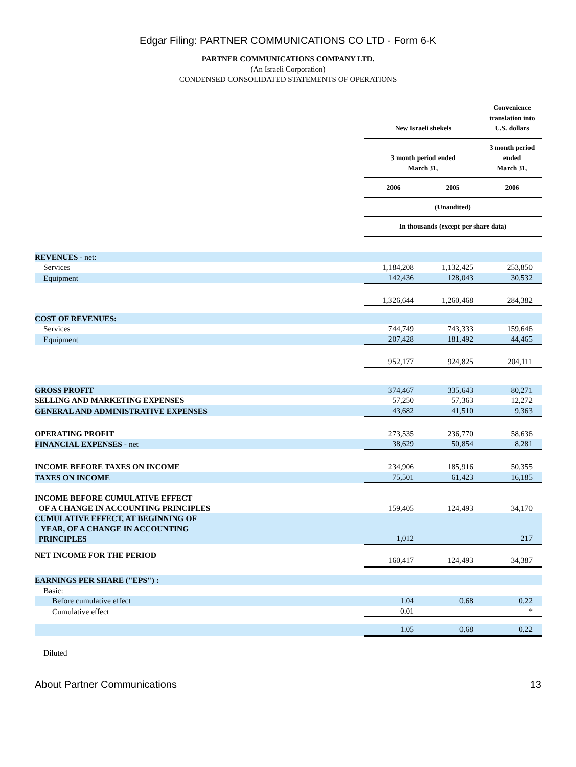Edgar Filing: PARTNER COMMUNICATIONS CO LTD - Form 6-K
PARTNER COMMUNICATIONS COMPANY LTD.
(An Israeli Corporation)
CONDENSED CONSOLIDATED STATEMENTS OF OPERATIONS
| | New Israeli shekels | | Convenience translation into U.S. dollars |
| | 3 month period ended March 31, | | 3 month period ended March 31, |
| | 2006 | 2005 | 2006 |
| | (Unaudited) | | |
| | In thousands (except per share data) | | |
| REVENUES - net: | | | |
| Services | 1,184,208 | 1,132,425 | 253,850 |
| Equipment | 142,436 | 128,043 | 30,532 |
| | 1,326,644 | 1,260,468 | 284,382 |
| COST OF REVENUES: | | | |
| Services | 744,749 | 743,333 | 159,646 |
| Equipment | 207,428 | 181,492 | 44,465 |
| | 952,177 | 924,825 | 204,111 |
| GROSS PROFIT | 374,467 | 335,643 | 80,271 |
| SELLING AND MARKETING EXPENSES | 57,250 | 57,363 | 12,272 |
| GENERAL AND ADMINISTRATIVE EXPENSES | 43,682 | 41,510 | 9,363 |
| OPERATING PROFIT | 273,535 | 236,770 | 58,636 |
| FINANCIAL EXPENSES - net | 38,629 | 50,854 | 8,281 |
| INCOME BEFORE TAXES ON INCOME | 234,906 | 185,916 | 50,355 |
| TAXES ON INCOME | 75,501 | 61,423 | 16,185 |
| INCOME BEFORE CUMULATIVE EFFECT OF A CHANGE IN ACCOUNTING PRINCIPLES | 159,405 | 124,493 | 34,170 |
| CUMULATIVE EFFECT, AT BEGINNING OF YEAR, OF A CHANGE IN ACCOUNTING PRINCIPLES | 1,012 | | 217 |
| NET INCOME FOR THE PERIOD | 160,417 | 124,493 | 34,387 |
| EARNINGS PER SHARE ("EPS") : | | | |
| Basic: | | | |
| Before cumulative effect | 1.04 | 0.68 | 0.22 |
| Cumulative effect | 0.01 | | * |
| | 1.05 | 0.68 | 0.22 |
| Diluted | | | |
About Partner Communications 13